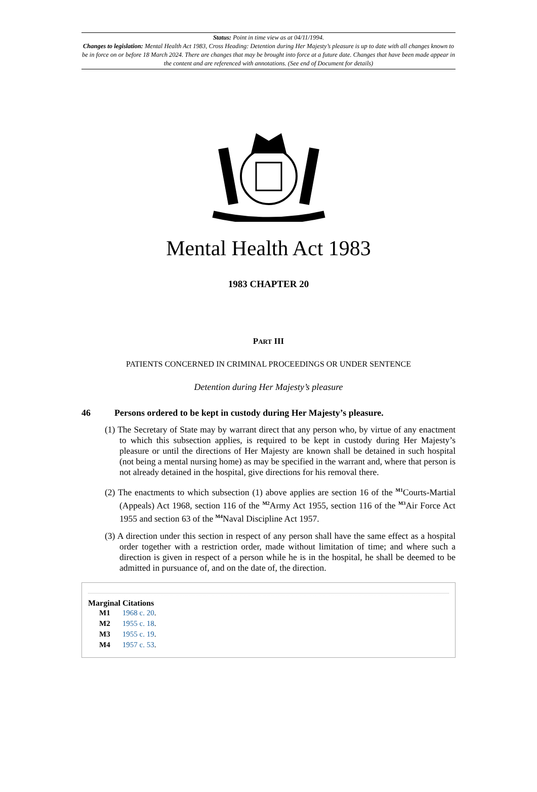Status: Point in time view as at 04/11/1994.
Changes to legislation: Mental Health Act 1983, Cross Heading: Detention during Her Majesty’s pleasure is up to date with all changes known to be in force on or before 18 March 2024. There are changes that may be brought into force at a future date. Changes that have been made appear in the content and are referenced with annotations. (See end of Document for details)
Mental Health Act 1983
1983 CHAPTER 20
PART III
PATIENTS CONCERNED IN CRIMINAL PROCEEDINGS OR UNDER SENTENCE
Detention during Her Majesty’s pleasure
46 Persons ordered to be kept in custody during Her Majesty’s pleasure.
(1) The Secretary of State may by warrant direct that any person who, by virtue of any enactment to which this subsection applies, is required to be kept in custody during Her Majesty’s pleasure or until the directions of Her Majesty are known shall be detained in such hospital (not being a mental nursing home) as may be specified in the warrant and, where that person is not already detained in the hospital, give directions for his removal there.
(2) The enactments to which subsection (1) above applies are section 16 of the <sup>M1</sup>Courts-Martial (Appeals) Act 1968, section 116 of the <sup>M2</sup>Army Act 1955, section 116 of the <sup>M3</sup>Air Force Act 1955 and section 63 of the <sup>M4</sup>Naval Discipline Act 1957.
(3) A direction under this section in respect of any person shall have the same effect as a hospital order together with a restriction order, made without limitation of time; and where such a direction is given in respect of a person while he is in the hospital, he shall be deemed to be admitted in pursuance of, and on the date of, the direction.
Marginal Citations
M1 1968 c. 20.
M2 1955 c. 18.
M3 1955 c. 19.
M4 1957 c. 53.